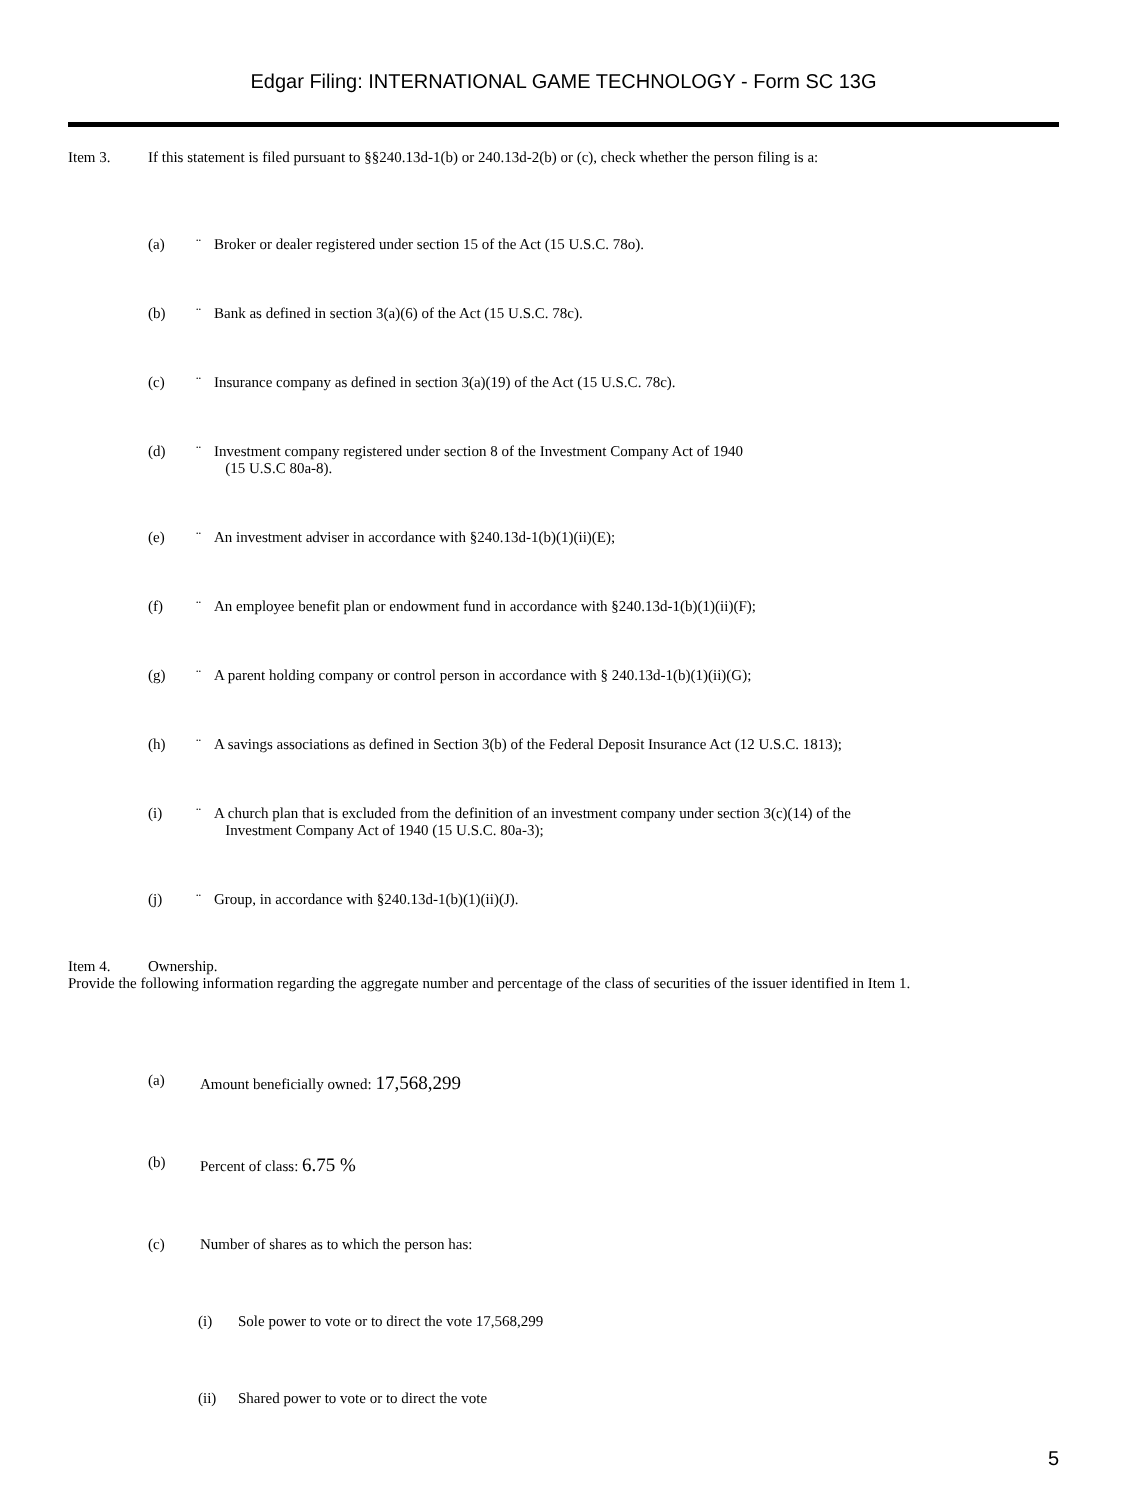Edgar Filing: INTERNATIONAL GAME TECHNOLOGY - Form SC 13G
Item 3. If this statement is filed pursuant to §§240.13d-1(b) or 240.13d-2(b) or (c), check whether the person filing is a:
(a) ¨ Broker or dealer registered under section 15 of the Act (15 U.S.C. 78o).
(b) ¨ Bank as defined in section 3(a)(6) of the Act (15 U.S.C. 78c).
(c) ¨ Insurance company as defined in section 3(a)(19) of the Act (15 U.S.C. 78c).
(d) ¨ Investment company registered under section 8 of the Investment Company Act of 1940
(15 U.S.C 80a-8).
(e) ¨ An investment adviser in accordance with §240.13d-1(b)(1)(ii)(E);
(f) ¨ An employee benefit plan or endowment fund in accordance with §240.13d-1(b)(1)(ii)(F);
(g) ¨ A parent holding company or control person in accordance with § 240.13d-1(b)(1)(ii)(G);
(h) ¨ A savings associations as defined in Section 3(b) of the Federal Deposit Insurance Act (12 U.S.C. 1813);
(i) ¨ A church plan that is excluded from the definition of an investment company under section 3(c)(14) of the
Investment Company Act of 1940 (15 U.S.C. 80a-3);
(j) ¨ Group, in accordance with §240.13d-1(b)(1)(ii)(J).
Item 4. Ownership.
Provide the following information regarding the aggregate number and percentage of the class of securities of the issuer identified in Item 1.
(a) Amount beneficially owned: 17,568,299
(b) Percent of class: 6.75 %
(c) Number of shares as to which the person has:
(i) Sole power to vote or to direct the vote 17,568,299
(ii) Shared power to vote or to direct the vote
5